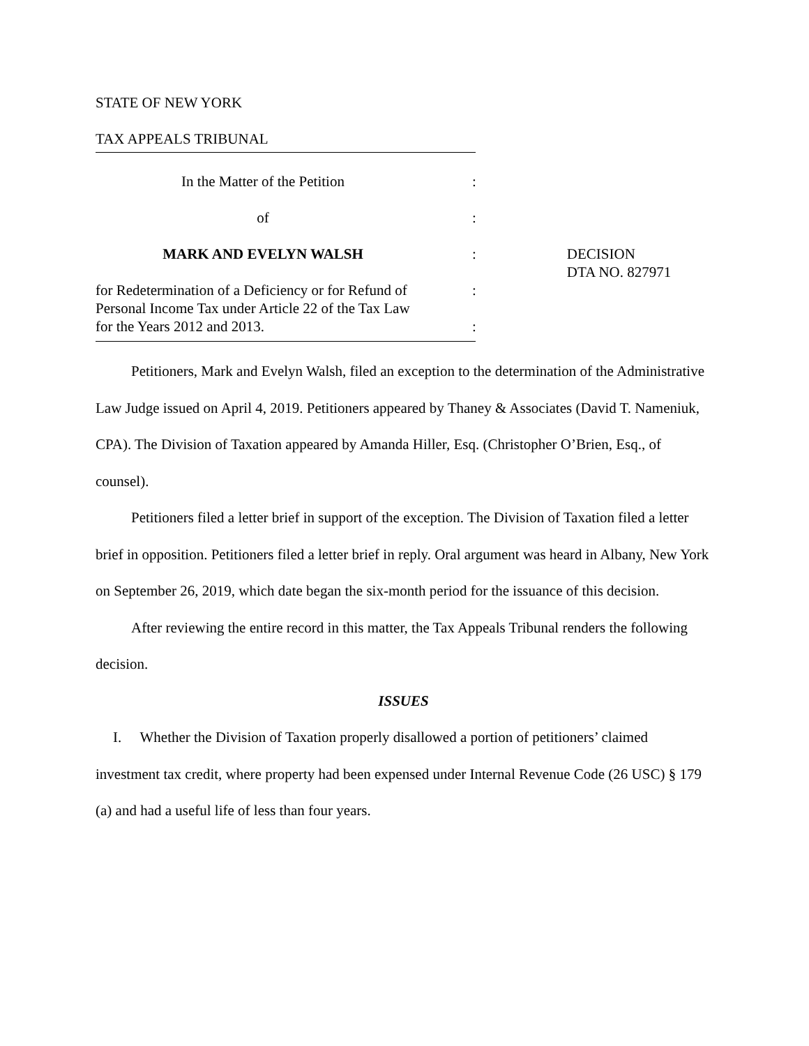STATE OF NEW YORK
TAX APPEALS TRIBUNAL
In the Matter of the Petition :
of :
MARK AND EVELYN WALSH : DECISION
DTA NO. 827971
for Redetermination of a Deficiency or for Refund of
Personal Income Tax under Article 22 of the Tax Law
for the Years 2012 and 2013.
:
:
Petitioners, Mark and Evelyn Walsh, filed an exception to the determination of the Administrative Law Judge issued on April 4, 2019. Petitioners appeared by Thaney & Associates (David T. Nameniuk, CPA). The Division of Taxation appeared by Amanda Hiller, Esq. (Christopher O’Brien, Esq., of counsel).
Petitioners filed a letter brief in support of the exception. The Division of Taxation filed a letter brief in opposition. Petitioners filed a letter brief in reply. Oral argument was heard in Albany, New York on September 26, 2019, which date began the six-month period for the issuance of this decision.
After reviewing the entire record in this matter, the Tax Appeals Tribunal renders the following decision.
ISSUES
I. Whether the Division of Taxation properly disallowed a portion of petitioners’ claimed investment tax credit, where property had been expensed under Internal Revenue Code (26 USC) § 179 (a) and had a useful life of less than four years.